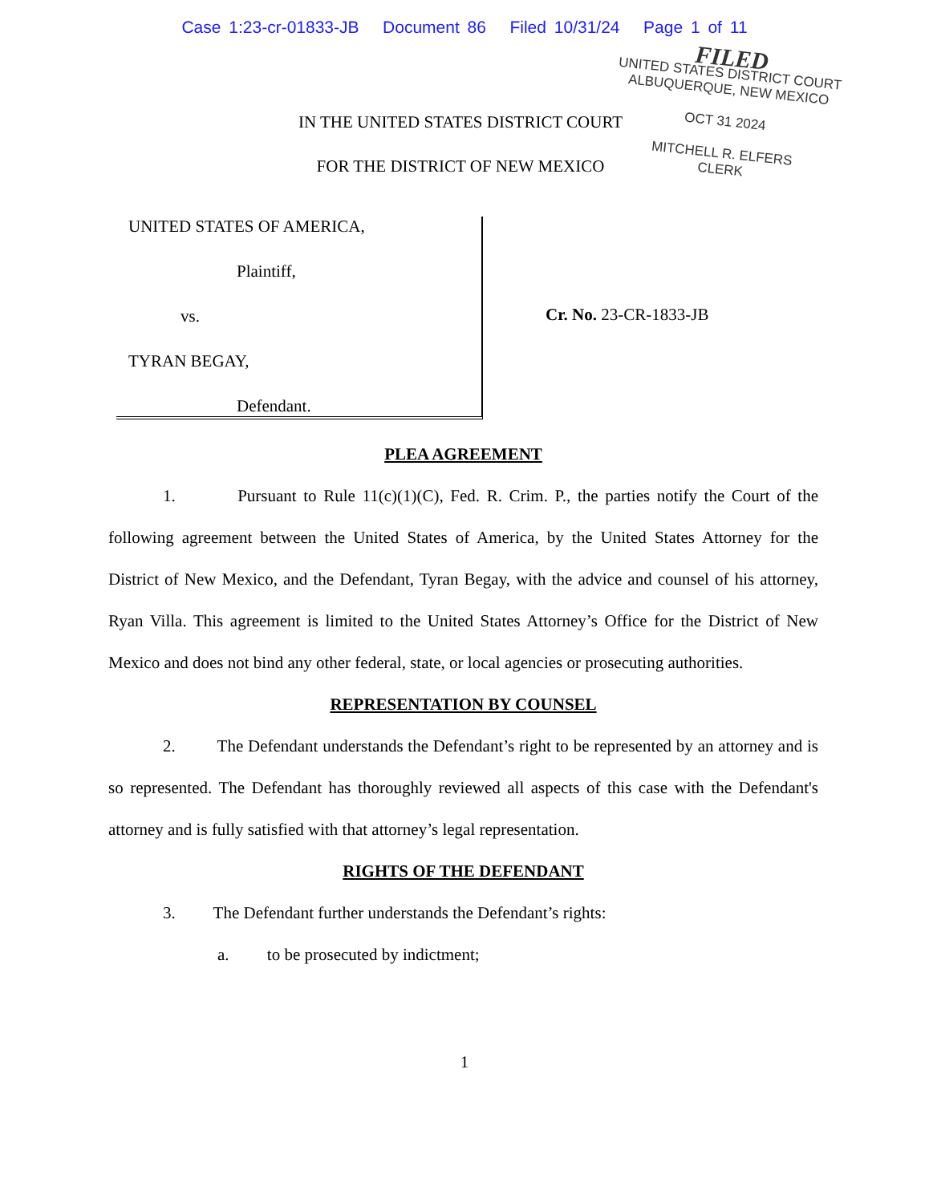Case 1:23-cr-01833-JB Document 86 Filed 10/31/24 Page 1 of 11
FILED
UNITED STATES DISTRICT COURT
ALBUQUERQUE, NEW MEXICO
OCT 31 2024
MITCHELL R. ELFERS
CLERK
IN THE UNITED STATES DISTRICT COURT
FOR THE DISTRICT OF NEW MEXICO
UNITED STATES OF AMERICA,
Plaintiff,
vs.
TYRAN BEGAY,
Defendant.
Cr. No. 23-CR-1833-JB
PLEA AGREEMENT
1. Pursuant to Rule 11(c)(1)(C), Fed. R. Crim. P., the parties notify the Court of the following agreement between the United States of America, by the United States Attorney for the District of New Mexico, and the Defendant, Tyran Begay, with the advice and counsel of his attorney, Ryan Villa. This agreement is limited to the United States Attorney’s Office for the District of New Mexico and does not bind any other federal, state, or local agencies or prosecuting authorities.
REPRESENTATION BY COUNSEL
2. The Defendant understands the Defendant’s right to be represented by an attorney and is so represented. The Defendant has thoroughly reviewed all aspects of this case with the Defendant's attorney and is fully satisfied with that attorney’s legal representation.
RIGHTS OF THE DEFENDANT
3. The Defendant further understands the Defendant’s rights:
a. to be prosecuted by indictment;
1